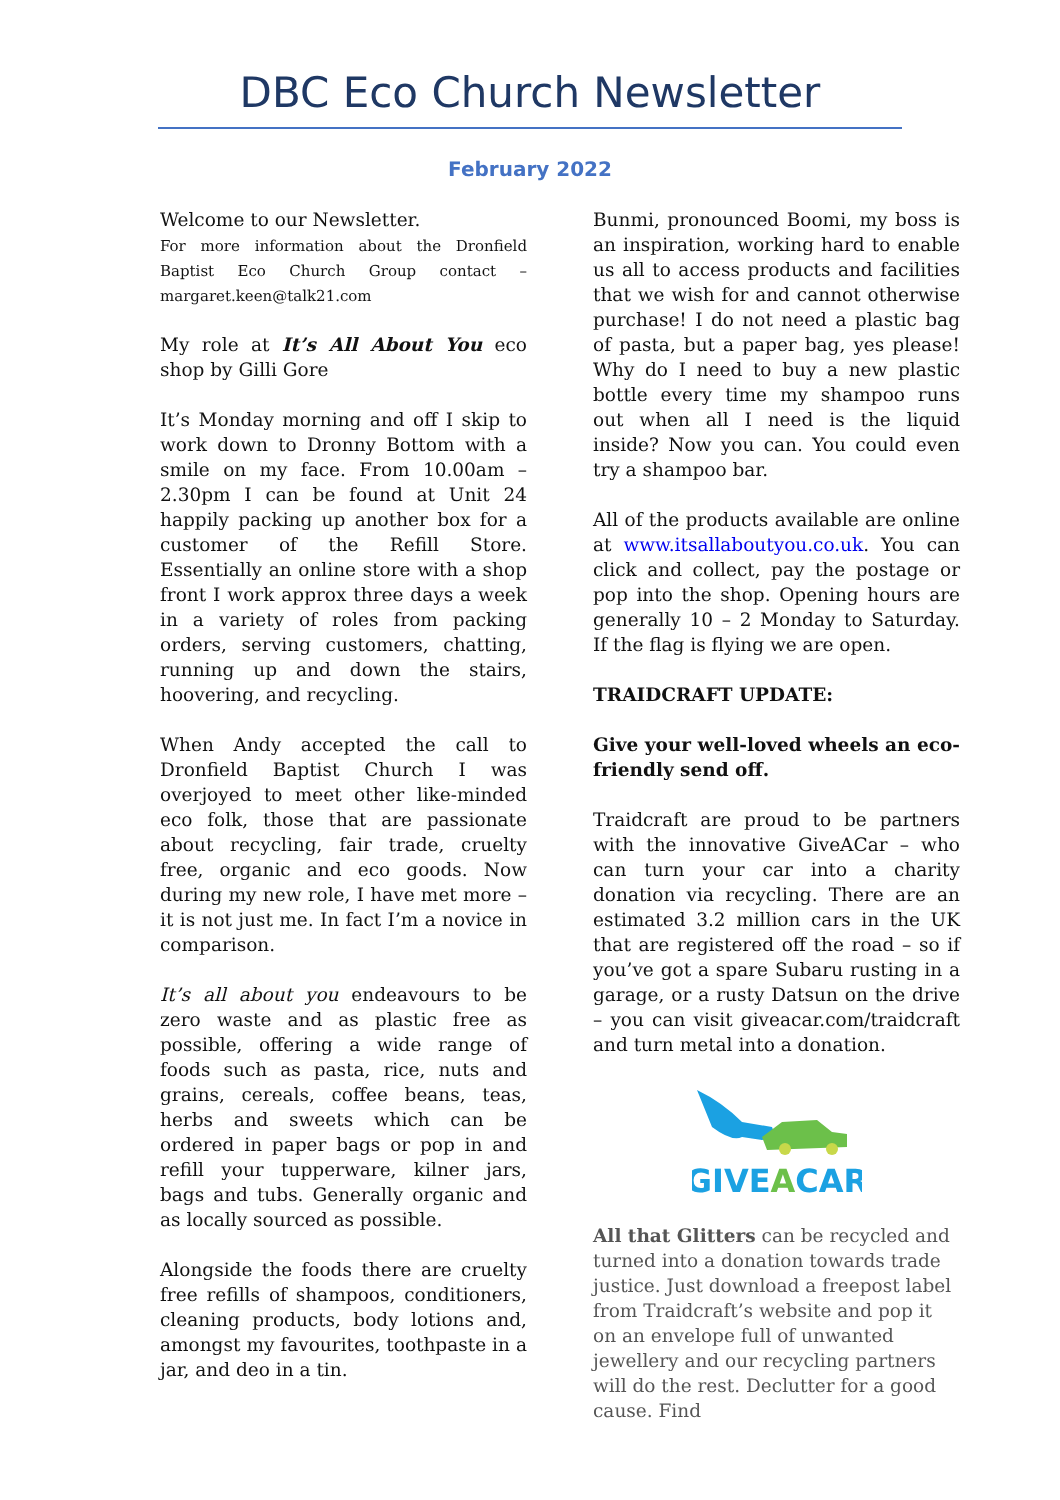DBC Eco Church Newsletter
February 2022
Welcome to our Newsletter.
For more information about the Dronfield Baptist Eco Church Group contact – margaret.keen@talk21.com
My role at It’s All About You eco shop by Gilli Gore
It’s Monday morning and off I skip to work down to Dronny Bottom with a smile on my face. From 10.00am – 2.30pm I can be found at Unit 24 happily packing up another box for a customer of the Refill Store. Essentially an online store with a shop front I work approx three days a week in a variety of roles from packing orders, serving customers, chatting, running up and down the stairs, hoovering, and recycling.
When Andy accepted the call to Dronfield Baptist Church I was overjoyed to meet other like-minded eco folk, those that are passionate about recycling, fair trade, cruelty free, organic and eco goods. Now during my new role, I have met more – it is not just me. In fact I’m a novice in comparison.
It’s all about you endeavours to be zero waste and as plastic free as possible, offering a wide range of foods such as pasta, rice, nuts and grains, cereals, coffee beans, teas, herbs and sweets which can be ordered in paper bags or pop in and refill your tupperware, kilner jars, bags and tubs. Generally organic and as locally sourced as possible.
Alongside the foods there are cruelty free refills of shampoos, conditioners, cleaning products, body lotions and, amongst my favourites, toothpaste in a jar, and deo in a tin.
Bunmi, pronounced Boomi, my boss is an inspiration, working hard to enable us all to access products and facilities that we wish for and cannot otherwise purchase! I do not need a plastic bag of pasta, but a paper bag, yes please! Why do I need to buy a new plastic bottle every time my shampoo runs out when all I need is the liquid inside? Now you can. You could even try a shampoo bar.
All of the products available are online at www.itsallaboutyou.co.uk. You can click and collect, pay the postage or pop into the shop. Opening hours are generally 10 – 2 Monday to Saturday. If the flag is flying we are open.
TRAIDCRAFT UPDATE:
Give your well-loved wheels an eco-friendly send off.
Traidcraft are proud to be partners with the innovative GiveACar – who can turn your car into a charity donation via recycling. There are an estimated 3.2 million cars in the UK that are registered off the road – so if you’ve got a spare Subaru rusting in a garage, or a rusty Datsun on the drive – you can visit giveacar.com/traidcraft and turn metal into a donation.
GIVEACAR
All that Glitters can be recycled and turned into a donation towards trade justice. Just download a freepost label from Traidcraft’s website and pop it on an envelope full of unwanted jewellery and our recycling partners will do the rest. Declutter for a good cause. Find